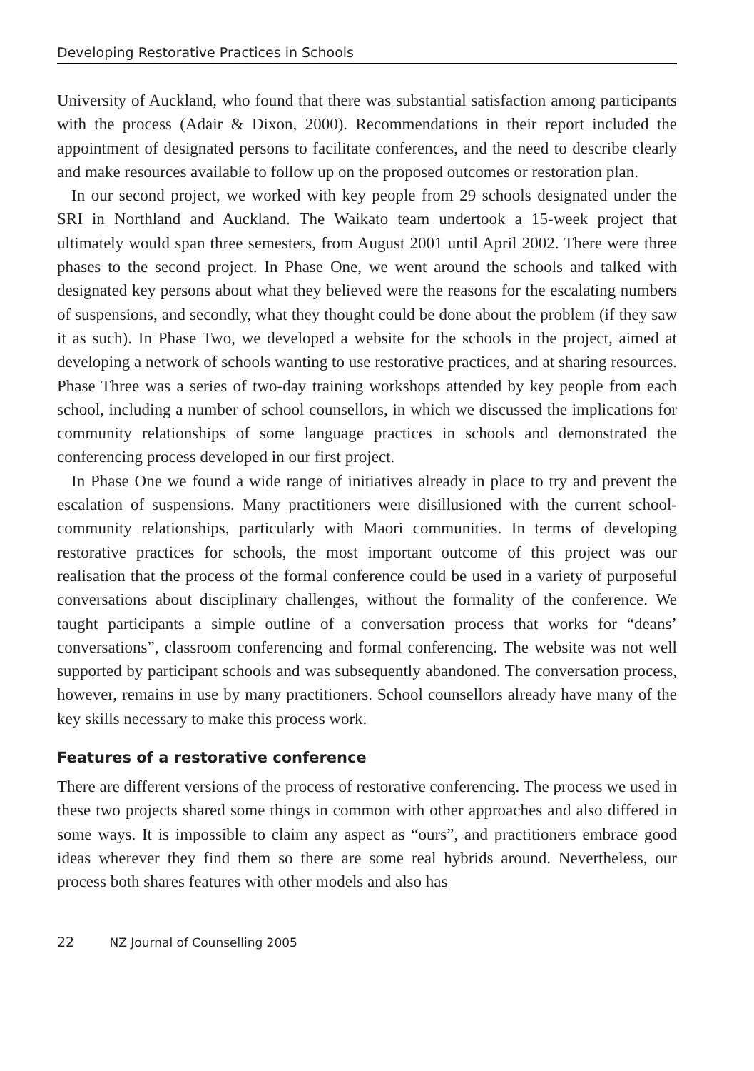Developing Restorative Practices in Schools
University of Auckland, who found that there was substantial satisfaction among participants with the process (Adair & Dixon, 2000). Recommendations in their report included the appointment of designated persons to facilitate conferences, and the need to describe clearly and make resources available to follow up on the proposed outcomes or restoration plan.
In our second project, we worked with key people from 29 schools designated under the SRI in Northland and Auckland. The Waikato team undertook a 15-week project that ultimately would span three semesters, from August 2001 until April 2002. There were three phases to the second project. In Phase One, we went around the schools and talked with designated key persons about what they believed were the reasons for the escalating numbers of suspensions, and secondly, what they thought could be done about the problem (if they saw it as such). In Phase Two, we developed a website for the schools in the project, aimed at developing a network of schools wanting to use restorative practices, and at sharing resources. Phase Three was a series of two-day training workshops attended by key people from each school, including a number of school counsellors, in which we discussed the implications for community relationships of some language practices in schools and demonstrated the conferencing process developed in our first project.
In Phase One we found a wide range of initiatives already in place to try and prevent the escalation of suspensions. Many practitioners were disillusioned with the current school-community relationships, particularly with Maori communities. In terms of developing restorative practices for schools, the most important outcome of this project was our realisation that the process of the formal conference could be used in a variety of purposeful conversations about disciplinary challenges, without the formality of the conference. We taught participants a simple outline of a conversation process that works for “deans’ conversations”, classroom conferencing and formal conferencing. The website was not well supported by participant schools and was subsequently abandoned. The conversation process, however, remains in use by many practitioners. School counsellors already have many of the key skills necessary to make this process work.
Features of a restorative conference
There are different versions of the process of restorative conferencing. The process we used in these two projects shared some things in common with other approaches and also differed in some ways. It is impossible to claim any aspect as “ours”, and practitioners embrace good ideas wherever they find them so there are some real hybrids around. Nevertheless, our process both shares features with other models and also has
22 NZ Journal of Counselling 2005